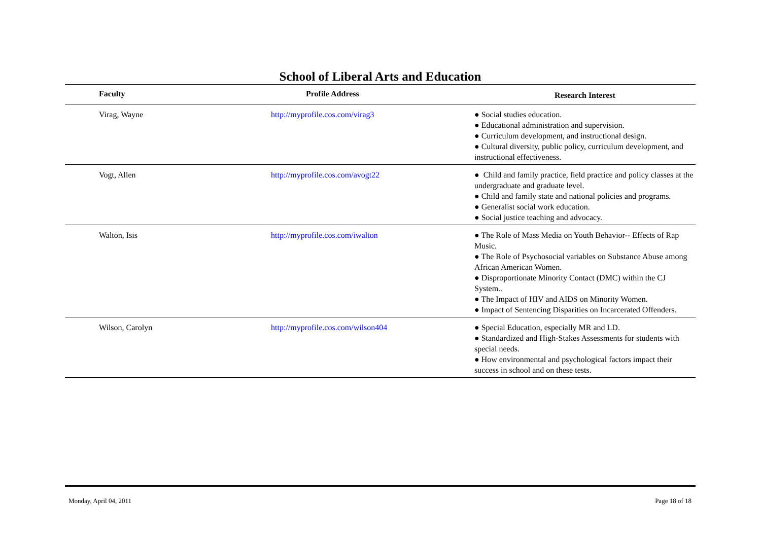School of Liberal Arts and Education
| Faculty | Profile Address | Research Interest |
| --- | --- | --- |
| Virag, Wayne | http://myprofile.cos.com/virag3 | ● Social studies education. ● Educational administration and supervision. ● Curriculum development, and instructional design. ● Cultural diversity, public policy, curriculum development, and instructional effectiveness. |
| Vogt, Allen | http://myprofile.cos.com/avogt22 | ● Child and family practice, field practice and policy classes at the undergraduate and graduate level. ● Child and family state and national policies and programs. ● Generalist social work education. ● Social justice teaching and advocacy. |
| Walton, Isis | http://myprofile.cos.com/iwalton | ● The Role of Mass Media on Youth Behavior-- Effects of Rap Music. ● The Role of Psychosocial variables on Substance Abuse among African American Women. ● Disproportionate Minority Contact (DMC) within the CJ System.. ● The Impact of HIV and AIDS on Minority Women. ● Impact of Sentencing Disparities on Incarcerated Offenders. |
| Wilson, Carolyn | http://myprofile.cos.com/wilson404 | ● Special Education, especially MR and LD. ● Standardized and High-Stakes Assessments for students with special needs. ● How environmental and psychological factors impact their success in school and on these tests. |
Monday, April 04, 2011 Page 18 of 18